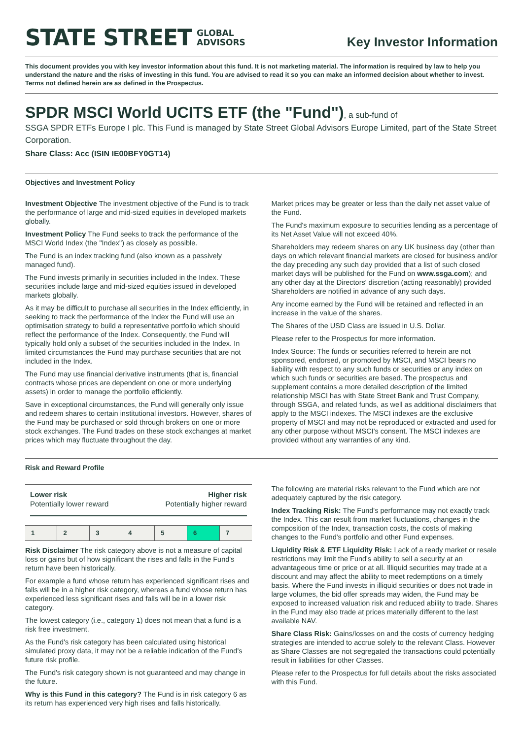STATE STREET GLOBAL
ADVISORS
Key Investor Information
This document provides you with key investor information about this fund. It is not marketing material. The information is required by law to help you understand the nature and the risks of investing in this fund. You are advised to read it so you can make an informed decision about whether to invest. Terms not defined herein are as defined in the Prospectus.
SPDR MSCI World UCITS ETF (the "Fund")
, a sub-fund of
SSGA SPDR ETFs Europe I plc. This Fund is managed by State Street Global Advisors Europe Limited, part of the State Street Corporation.
Share Class: Acc (ISIN IE00BFY0GT14)
Objectives and Investment Policy
Investment Objective The investment objective of the Fund is to track the performance of large and mid-sized equities in developed markets globally.
Investment Policy The Fund seeks to track the performance of the MSCI World Index (the "Index") as closely as possible.
The Fund is an index tracking fund (also known as a passively managed fund).
The Fund invests primarily in securities included in the Index. These securities include large and mid-sized equities issued in developed markets globally.
As it may be difficult to purchase all securities in the Index efficiently, in seeking to track the performance of the Index the Fund will use an optimisation strategy to build a representative portfolio which should reflect the performance of the Index. Consequently, the Fund will typically hold only a subset of the securities included in the Index. In limited circumstances the Fund may purchase securities that are not included in the Index.
The Fund may use financial derivative instruments (that is, financial contracts whose prices are dependent on one or more underlying assets) in order to manage the portfolio efficiently.
Save in exceptional circumstances, the Fund will generally only issue and redeem shares to certain institutional investors. However, shares of the Fund may be purchased or sold through brokers on one or more stock exchanges. The Fund trades on these stock exchanges at market prices which may fluctuate throughout the day.
Market prices may be greater or less than the daily net asset value of the Fund.
The Fund's maximum exposure to securities lending as a percentage of its Net Asset Value will not exceed 40%.
Shareholders may redeem shares on any UK business day (other than days on which relevant financial markets are closed for business and/or the day preceding any such day provided that a list of such closed market days will be published for the Fund on www.ssga.com); and any other day at the Directors' discretion (acting reasonably) provided Shareholders are notified in advance of any such days.
Any income earned by the Fund will be retained and reflected in an increase in the value of the shares.
The Shares of the USD Class are issued in U.S. Dollar.
Please refer to the Prospectus for more information.
Index Source: The funds or securities referred to herein are not sponsored, endorsed, or promoted by MSCI, and MSCI bears no liability with respect to any such funds or securities or any index on which such funds or securities are based. The prospectus and supplement contains a more detailed description of the limited relationship MSCI has with State Street Bank and Trust Company, through SSGA, and related funds, as well as additional disclaimers that apply to the MSCI indexes. The MSCI indexes are the exclusive property of MSCI and may not be reproduced or extracted and used for any other purpose without MSCI's consent. The MSCI indexes are provided without any warranties of any kind.
Risk and Reward Profile
Lower risk
Potentially lower reward
Higher risk
Potentially higher reward
| 1 | 2 | 3 | 4 | 5 | 6 | 7 |
Risk Disclaimer The risk category above is not a measure of capital loss or gains but of how significant the rises and falls in the Fund's return have been historically.
For example a fund whose return has experienced significant rises and falls will be in a higher risk category, whereas a fund whose return has experienced less significant rises and falls will be in a lower risk category.
The lowest category (i.e., category 1) does not mean that a fund is a risk free investment.
As the Fund's risk category has been calculated using historical simulated proxy data, it may not be a reliable indication of the Fund's future risk profile.
The Fund's risk category shown is not guaranteed and may change in the future.
Why is this Fund in this category? The Fund is in risk category 6 as its return has experienced very high rises and falls historically.
The following are material risks relevant to the Fund which are not adequately captured by the risk category.
Index Tracking Risk: The Fund's performance may not exactly track the Index. This can result from market fluctuations, changes in the composition of the Index, transaction costs, the costs of making changes to the Fund's portfolio and other Fund expenses.
Liquidity Risk & ETF Liquidity Risk: Lack of a ready market or resale restrictions may limit the Fund's ability to sell a security at an advantageous time or price or at all. Illiquid securities may trade at a discount and may affect the ability to meet redemptions on a timely basis. Where the Fund invests in illiquid securities or does not trade in large volumes, the bid offer spreads may widen, the Fund may be exposed to increased valuation risk and reduced ability to trade. Shares in the Fund may also trade at prices materially different to the last available NAV.
Share Class Risk: Gains/losses on and the costs of currency hedging strategies are intended to accrue solely to the relevant Class. However as Share Classes are not segregated the transactions could potentially result in liabilities for other Classes.
Please refer to the Prospectus for full details about the risks associated with this Fund.